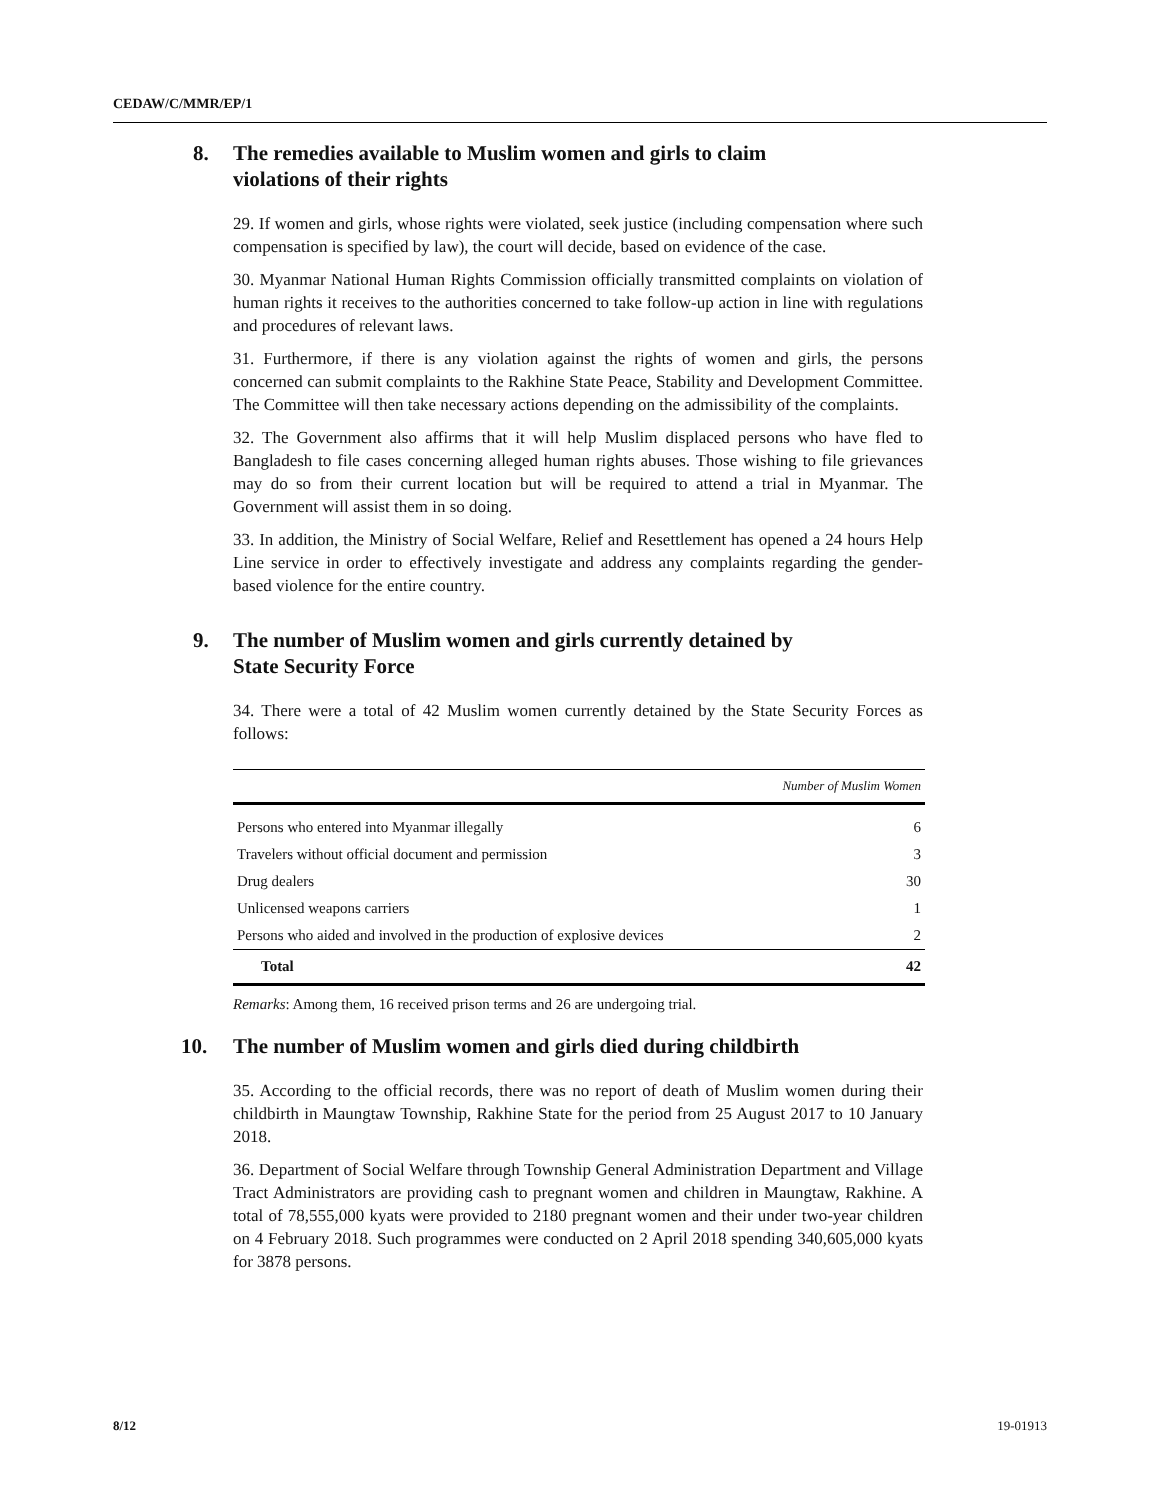CEDAW/C/MMR/EP/1
8. The remedies available to Muslim women and girls to claim
violations of their rights
29. If women and girls, whose rights were violated, seek justice (including compensation where such compensation is specified by law), the court will decide, based on evidence of the case.
30. Myanmar National Human Rights Commission officially transmitted complaints on violation of human rights it receives to the authorities concerned to take follow-up action in line with regulations and procedures of relevant laws.
31. Furthermore, if there is any violation against the rights of women and girls, the persons concerned can submit complaints to the Rakhine State Peace, Stability and Development Committee. The Committee will then take necessary actions depending on the admissibility of the complaints.
32. The Government also affirms that it will help Muslim displaced persons who have fled to Bangladesh to file cases concerning alleged human rights abuses. Those wishing to file grievances may do so from their current location but will be required to attend a trial in Myanmar. The Government will assist them in so doing.
33. In addition, the Ministry of Social Welfare, Relief and Resettlement has opened a 24 hours Help Line service in order to effectively investigate and address any complaints regarding the gender-based violence for the entire country.
9. The number of Muslim women and girls currently detained by
State Security Force
34. There were a total of 42 Muslim women currently detained by the State Security Forces as follows:
| | Number of Muslim Women |
| --- | --- |
| Persons who entered into Myanmar illegally | 6 |
| Travelers without official document and permission | 3 |
| Drug dealers | 30 |
| Unlicensed weapons carriers | 1 |
| Persons who aided and involved in the production of explosive devices | 2 |
| Total | 42 |
Remarks: Among them, 16 received prison terms and 26 are undergoing trial.
10. The number of Muslim women and girls died during childbirth
35. According to the official records, there was no report of death of Muslim women during their childbirth in Maungtaw Township, Rakhine State for the period from 25 August 2017 to 10 January 2018.
36. Department of Social Welfare through Township General Administration Department and Village Tract Administrators are providing cash to pregnant women and children in Maungtaw, Rakhine. A total of 78,555,000 kyats were provided to 2180 pregnant women and their under two-year children on 4 February 2018. Such programmes were conducted on 2 April 2018 spending 340,605,000 kyats for 3878 persons.
8/12 19-01913